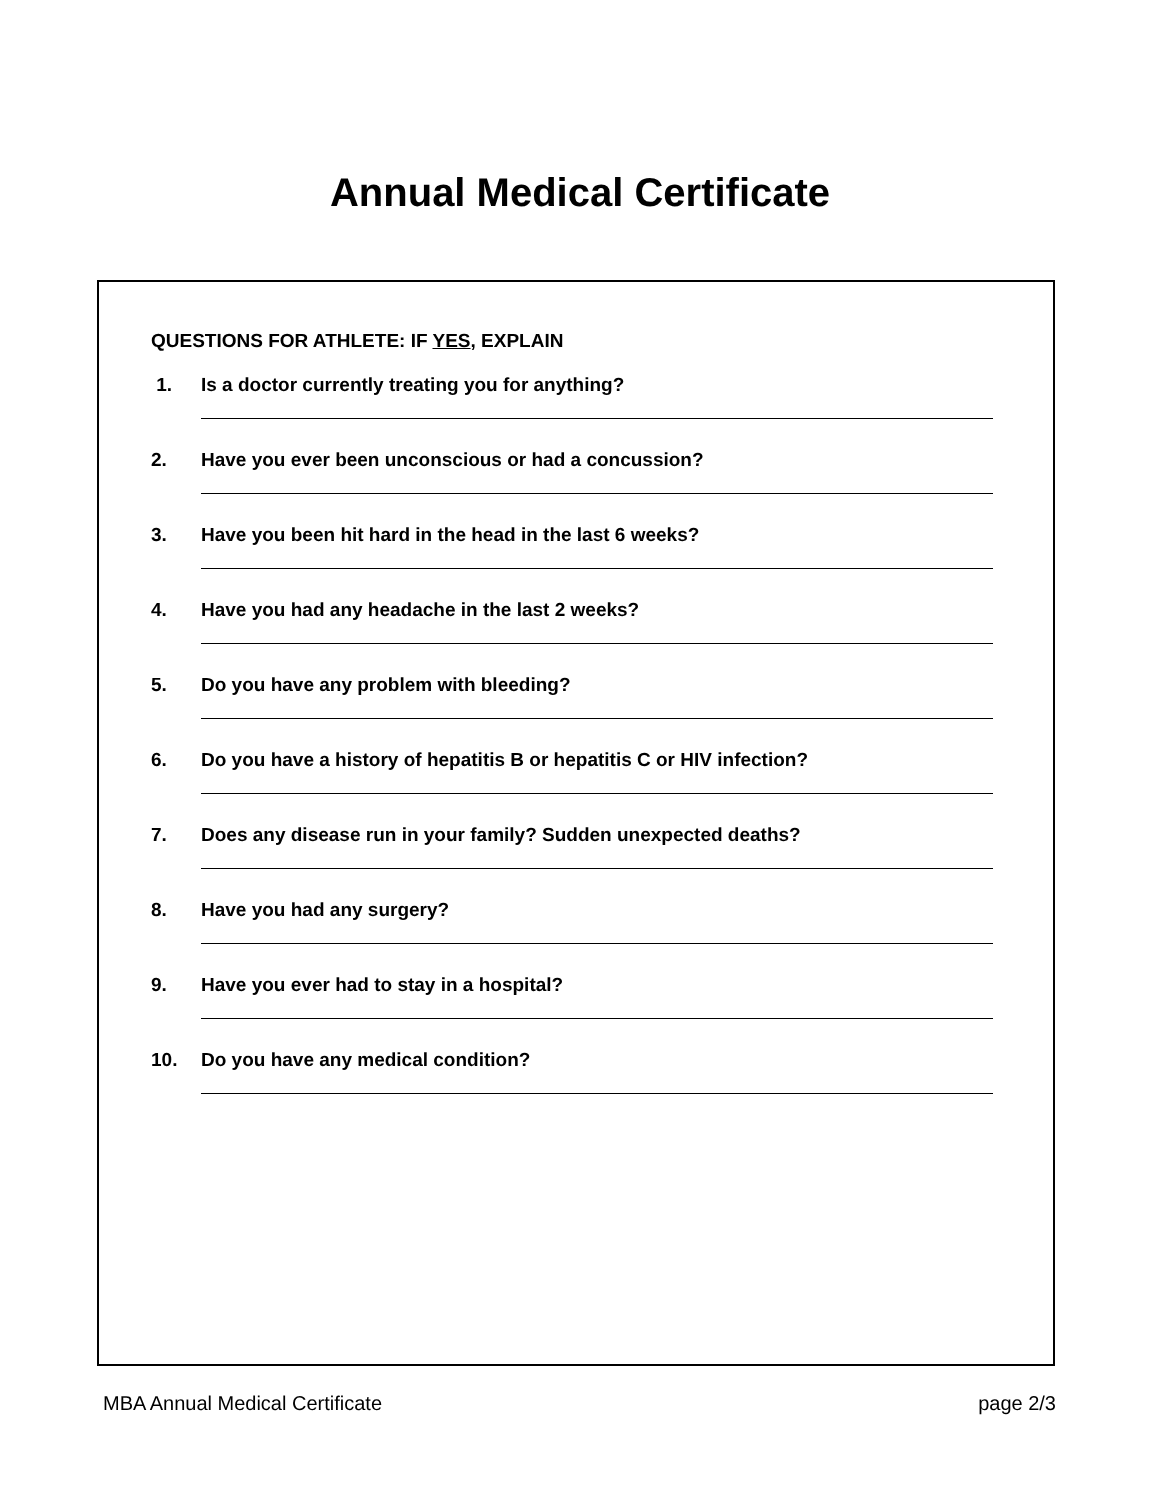Annual Medical Certificate
QUESTIONS FOR ATHLETE: IF YES, EXPLAIN
1. Is a doctor currently treating you for anything?
2. Have you ever been unconscious or had a concussion?
3. Have you been hit hard in the head in the last 6 weeks?
4. Have you had any headache in the last 2 weeks?
5. Do you have any problem with bleeding?
6. Do you have a history of hepatitis B or hepatitis C or HIV infection?
7. Does any disease run in your family? Sudden unexpected deaths?
8. Have you had any surgery?
9. Have you ever had to stay in a hospital?
10. Do you have any medical condition?
MBA Annual Medical Certificate page 2/3